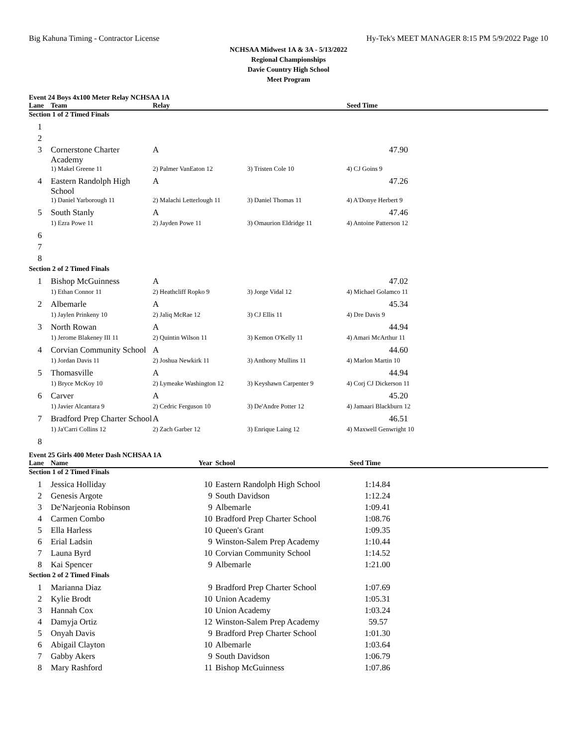Big Kahuna Timing - Contractor License Hy-Tek's MEET MANAGER 8:15 PM 5/9/2022 Page 10
NCHSAA Midwest 1A & 3A - 5/13/2022
Regional Championships
Davie Country High School
Meet Program
Event 24 Boys 4x100 Meter Relay NCHSAA 1A
| Lane | Team | Relay | | Seed Time |
| --- | --- | --- | --- | --- |
| Section 1 of 2 Timed Finals | | | | |
| 1 | | | | |
| 2 | | | | |
| 3 | Cornerstone Charter Academy | A | | 47.90 |
| | 1) Makel Greene 11 | 2) Palmer VanEaton 12 | 3) Tristen Cole 10 | 4) CJ Goins 9 |
| 4 | Eastern Randolph High School | A | | 47.26 |
| | 1) Daniel Yarborough 11 | 2) Malachi Letterlough 11 | 3) Daniel Thomas 11 | 4) A'Donye Herbert 9 |
| 5 | South Stanly | A | | 47.46 |
| | 1) Ezra Powe 11 | 2) Jayden Powe 11 | 3) Omaurion Eldridge 11 | 4) Antoine Patterson 12 |
| 6 | | | | |
| 7 | | | | |
| 8 | | | | |
| Section 2 of 2 Timed Finals | | | | |
| 1 | Bishop McGuinness | A | | 47.02 |
| | 1) Ethan Connor 11 | 2) Heathcliff Ropko 9 | 3) Jorge Vidal 12 | 4) Michael Golamco 11 |
| 2 | Albemarle | A | | 45.34 |
| | 1) Jaylen Prinkeny 10 | 2) Jaliq McRae 12 | 3) CJ Ellis 11 | 4) Dre Davis 9 |
| 3 | North Rowan | A | | 44.94 |
| | 1) Jerome Blakeney III 11 | 2) Quintin Wilson 11 | 3) Kemon O'Kelly 11 | 4) Amari McArthur 11 |
| 4 | Corvian Community School | A | | 44.60 |
| | 1) Jordan Davis 11 | 2) Joshua Newkirk 11 | 3) Anthony Mullins 11 | 4) Marlon Martin 10 |
| 5 | Thomasville | A | | 44.94 |
| | 1) Bryce McKoy 10 | 2) Lymeake Washington 12 | 3) Keyshawn Carpenter 9 | 4) Corj CJ Dickerson 11 |
| 6 | Carver | A | | 45.20 |
| | 1) Javier Alcantara 9 | 2) Cedric Ferguson 10 | 3) De'Andre Potter 12 | 4) Jamaari Blackburn 12 |
| 7 | Bradford Prep Charter School | A | | 46.51 |
| | 1) Ja'Carri Collins 12 | 2) Zach Garber 12 | 3) Enrique Laing 12 | 4) Maxwell Genwright 10 |
| 8 | | | | |
Event 25 Girls 400 Meter Dash NCHSAA 1A
| Lane | Name | Year | School | Seed Time |
| --- | --- | --- | --- | --- |
| Section 1 of 2 Timed Finals | | | | |
| 1 | Jessica Holliday | 10 | Eastern Randolph High School | 1:14.84 |
| 2 | Genesis Argote | 9 | South Davidson | 1:12.24 |
| 3 | De'Narjeonia Robinson | 9 | Albemarle | 1:09.41 |
| 4 | Carmen Combo | 10 | Bradford Prep Charter School | 1:08.76 |
| 5 | Ella Harless | 10 | Queen's Grant | 1:09.35 |
| 6 | Erial Ladsin | 9 | Winston-Salem Prep Academy | 1:10.44 |
| 7 | Launa Byrd | 10 | Corvian Community School | 1:14.52 |
| 8 | Kai Spencer | 9 | Albemarle | 1:21.00 |
| Section 2 of 2 Timed Finals | | | | |
| 1 | Marianna Diaz | 9 | Bradford Prep Charter School | 1:07.69 |
| 2 | Kylie Brodt | 10 | Union Academy | 1:05.31 |
| 3 | Hannah Cox | 10 | Union Academy | 1:03.24 |
| 4 | Damyja Ortiz | 12 | Winston-Salem Prep Academy | 59.57 |
| 5 | Onyah Davis | 9 | Bradford Prep Charter School | 1:01.30 |
| 6 | Abigail Clayton | 10 | Albemarle | 1:03.64 |
| 7 | Gabby Akers | 9 | South Davidson | 1:06.79 |
| 8 | Mary Rashford | 11 | Bishop McGuinness | 1:07.86 |